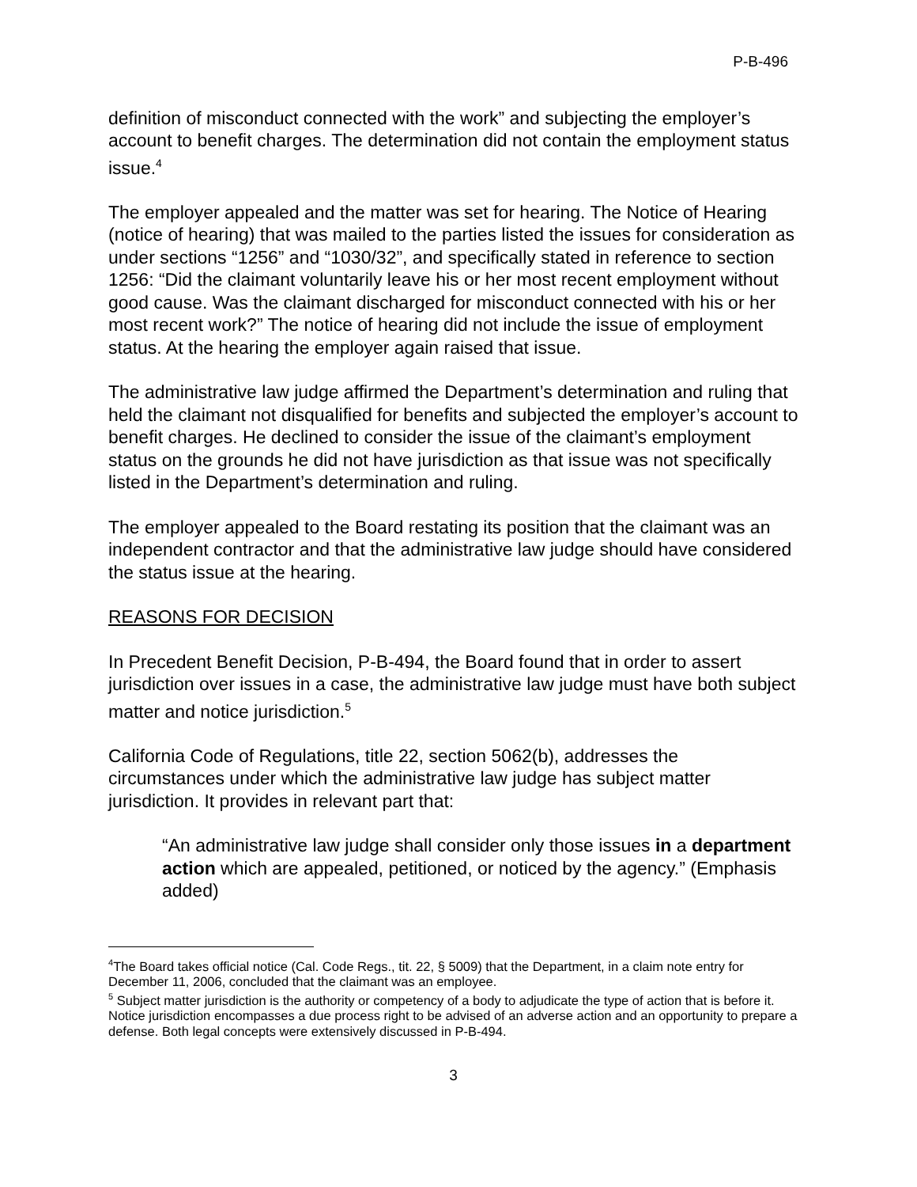P-B-496
definition of misconduct connected with the work” and subjecting the employer’s account to benefit charges. The determination did not contain the employment status issue.<sup>4</sup>
The employer appealed and the matter was set for hearing. The Notice of Hearing (notice of hearing) that was mailed to the parties listed the issues for consideration as under sections “1256” and “1030/32”, and specifically stated in reference to section 1256: “Did the claimant voluntarily leave his or her most recent employment without good cause. Was the claimant discharged for misconduct connected with his or her most recent work?” The notice of hearing did not include the issue of employment status. At the hearing the employer again raised that issue.
The administrative law judge affirmed the Department’s determination and ruling that held the claimant not disqualified for benefits and subjected the employer’s account to benefit charges. He declined to consider the issue of the claimant’s employment status on the grounds he did not have jurisdiction as that issue was not specifically listed in the Department’s determination and ruling.
The employer appealed to the Board restating its position that the claimant was an independent contractor and that the administrative law judge should have considered the status issue at the hearing.
REASONS FOR DECISION
In Precedent Benefit Decision, P-B-494, the Board found that in order to assert jurisdiction over issues in a case, the administrative law judge must have both subject matter and notice jurisdiction.<sup>5</sup>
California Code of Regulations, title 22, section 5062(b), addresses the circumstances under which the administrative law judge has subject matter jurisdiction. It provides in relevant part that:
“An administrative law judge shall consider only those issues in a department action which are appealed, petitioned, or noticed by the agency.” (Emphasis added)
<sup>4</sup> The Board takes official notice (Cal. Code Regs., tit. 22, § 5009) that the Department, in a claim note entry for December 11, 2006, concluded that the claimant was an employee.
<sup>5</sup> Subject matter jurisdiction is the authority or competency of a body to adjudicate the type of action that is before it. Notice jurisdiction encompasses a due process right to be advised of an adverse action and an opportunity to prepare a defense. Both legal concepts were extensively discussed in P-B-494.
3